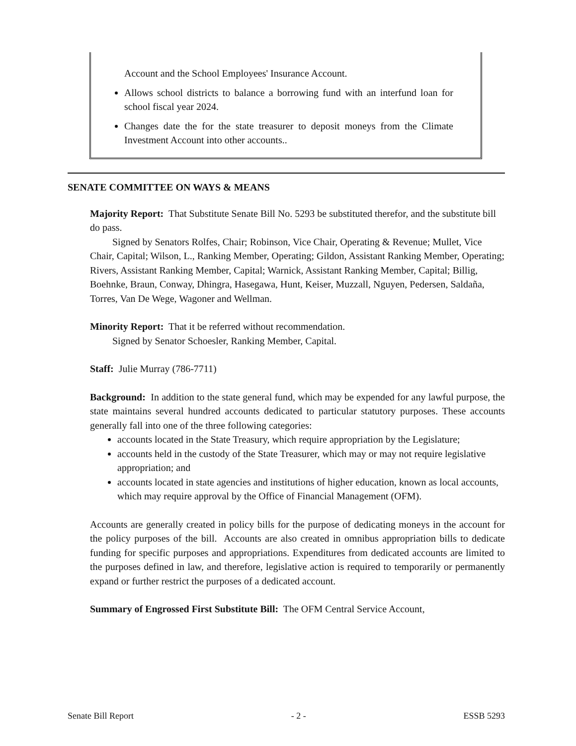Account and the School Employees' Insurance Account.
Allows school districts to balance a borrowing fund with an interfund loan for school fiscal year 2024.
Changes date the for the state treasurer to deposit moneys from the Climate Investment Account into other accounts..
SENATE COMMITTEE ON WAYS & MEANS
Majority Report: That Substitute Senate Bill No. 5293 be substituted therefor, and the substitute bill do pass.
Signed by Senators Rolfes, Chair; Robinson, Vice Chair, Operating & Revenue; Mullet, Vice Chair, Capital; Wilson, L., Ranking Member, Operating; Gildon, Assistant Ranking Member, Operating; Rivers, Assistant Ranking Member, Capital; Warnick, Assistant Ranking Member, Capital; Billig, Boehnke, Braun, Conway, Dhingra, Hasegawa, Hunt, Keiser, Muzzall, Nguyen, Pedersen, Saldaña, Torres, Van De Wege, Wagoner and Wellman.
Minority Report: That it be referred without recommendation.
Signed by Senator Schoesler, Ranking Member, Capital.
Staff: Julie Murray (786-7711)
Background: In addition to the state general fund, which may be expended for any lawful purpose, the state maintains several hundred accounts dedicated to particular statutory purposes. These accounts generally fall into one of the three following categories:
accounts located in the State Treasury, which require appropriation by the Legislature;
accounts held in the custody of the State Treasurer, which may or may not require legislative appropriation; and
accounts located in state agencies and institutions of higher education, known as local accounts, which may require approval by the Office of Financial Management (OFM).
Accounts are generally created in policy bills for the purpose of dedicating moneys in the account for the policy purposes of the bill. Accounts are also created in omnibus appropriation bills to dedicate funding for specific purposes and appropriations. Expenditures from dedicated accounts are limited to the purposes defined in law, and therefore, legislative action is required to temporarily or permanently expand or further restrict the purposes of a dedicated account.
Summary of Engrossed First Substitute Bill: The OFM Central Service Account,
Senate Bill Report - 2 - ESSB 5293